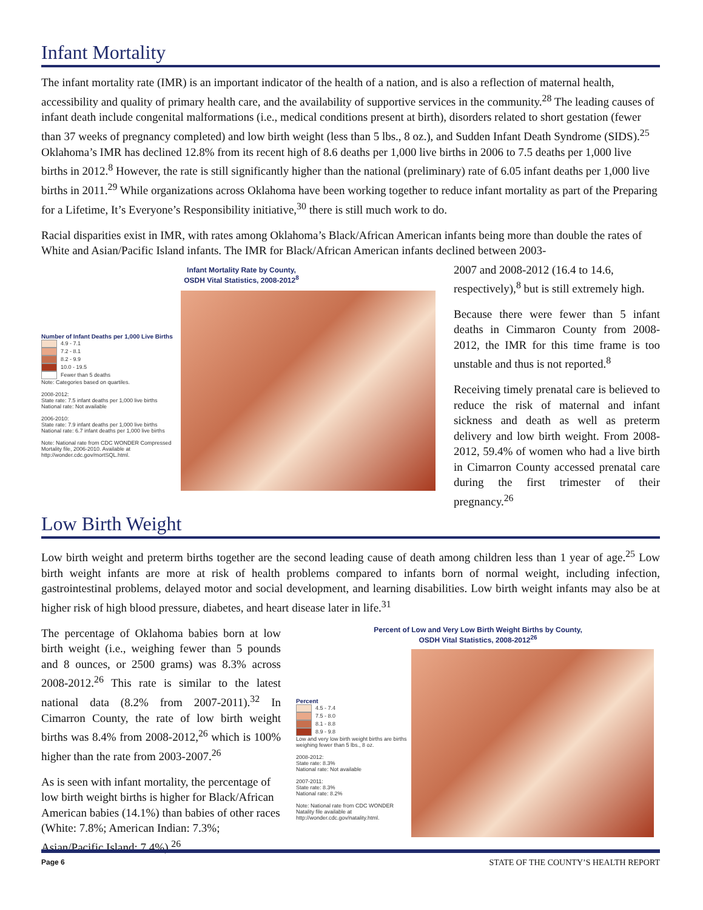Infant Mortality
The infant mortality rate (IMR) is an important indicator of the health of a nation, and is also a reflection of maternal health, accessibility and quality of primary health care, and the availability of supportive services in the community.<sup>28</sup> The leading causes of infant death include congenital malformations (i.e., medical conditions present at birth), disorders related to short gestation (fewer than 37 weeks of pregnancy completed) and low birth weight (less than 5 lbs., 8 oz.), and Sudden Infant Death Syndrome (SIDS).<sup>25</sup> Oklahoma’s IMR has declined 12.8% from its recent high of 8.6 deaths per 1,000 live births in 2006 to 7.5 deaths per 1,000 live births in 2012.<sup>8</sup> However, the rate is still significantly higher than the national (preliminary) rate of 6.05 infant deaths per 1,000 live births in 2011.<sup>29</sup> While organizations across Oklahoma have been working together to reduce infant mortality as part of the Preparing for a Lifetime, It’s Everyone’s Responsibility initiative,<sup>30</sup> there is still much work to do.
Racial disparities exist in IMR, with rates among Oklahoma’s Black/African American infants being more than double the rates of White and Asian/Pacific Island infants. The IMR for Black/African American infants declined between 2003-
Infant Mortality Rate by County,
OSDH Vital Statistics, 2008-2012<sup>8</sup>
Number of Infant Deaths per 1,000 Live Births
4.9 - 7.1
7.2 - 8.1
8.2 - 9.9
10.0 - 19.5
Fewer than 5 deaths
Note: Categories based on quartiles.
2008-2012:
State rate: 7.5 infant deaths per 1,000 live births
National rate: Not available
2006-2010:
State rate: 7.9 infant deaths per 1,000 live births
National rate: 6.7 infant deaths per 1,000 live births
Note: National rate from CDC WONDER Compressed Mortality file, 2006-2010. Available at http://wonder.cdc.gov/mortSQL.html.
2007 and 2008-2012 (16.4 to 14.6, respectively),<sup>8</sup> but is still extremely high.
Because there were fewer than 5 infant deaths in Cimmaron County from 2008-2012, the IMR for this time frame is too unstable and thus is not reported.<sup>8</sup>
Receiving timely prenatal care is believed to reduce the risk of maternal and infant sickness and death as well as preterm delivery and low birth weight. From 2008-2012, 59.4% of women who had a live birth in Cimarron County accessed prenatal care during the first trimester of their pregnancy.<sup>26</sup>
Low Birth Weight
Low birth weight and preterm births together are the second leading cause of death among children less than 1 year of age.<sup>25</sup> Low birth weight infants are more at risk of health problems compared to infants born of normal weight, including infection, gastrointestinal problems, delayed motor and social development, and learning disabilities. Low birth weight infants may also be at higher risk of high blood pressure, diabetes, and heart disease later in life.<sup>31</sup>
The percentage of Oklahoma babies born at low birth weight (i.e., weighing fewer than 5 pounds and 8 ounces, or 2500 grams) was 8.3% across 2008-2012.<sup>26</sup> This rate is similar to the latest national data (8.2% from 2007-2011).<sup>32</sup> In Cimarron County, the rate of low birth weight births was 8.4% from 2008-2012,<sup>26</sup> which is 100% higher than the rate from 2003-2007.<sup>26</sup>
As is seen with infant mortality, the percentage of low birth weight births is higher for Black/African American babies (14.1%) than babies of other races (White: 7.8%; American Indian: 7.3%; Asian/Pacific Island: 7.4%).<sup>26</sup>
Percent of Low and Very Low Birth Weight Births by County,
OSDH Vital Statistics, 2008-2012<sup>26</sup>
Percent
4.5 - 7.4
7.5 - 8.0
8.1 - 8.8
8.9 - 9.8
Low and very low birth weight births are births weighing fewer than 5 lbs., 8 oz.
2008-2012:
State rate: 8.3%
National rate: Not available
2007-2011:
State rate: 8.3%
National rate: 8.2%
Note: National rate from CDC WONDER Natality file available at http://wonder.cdc.gov/natality.html.
Page 6 STATE OF THE COUNTY’S HEALTH REPORT